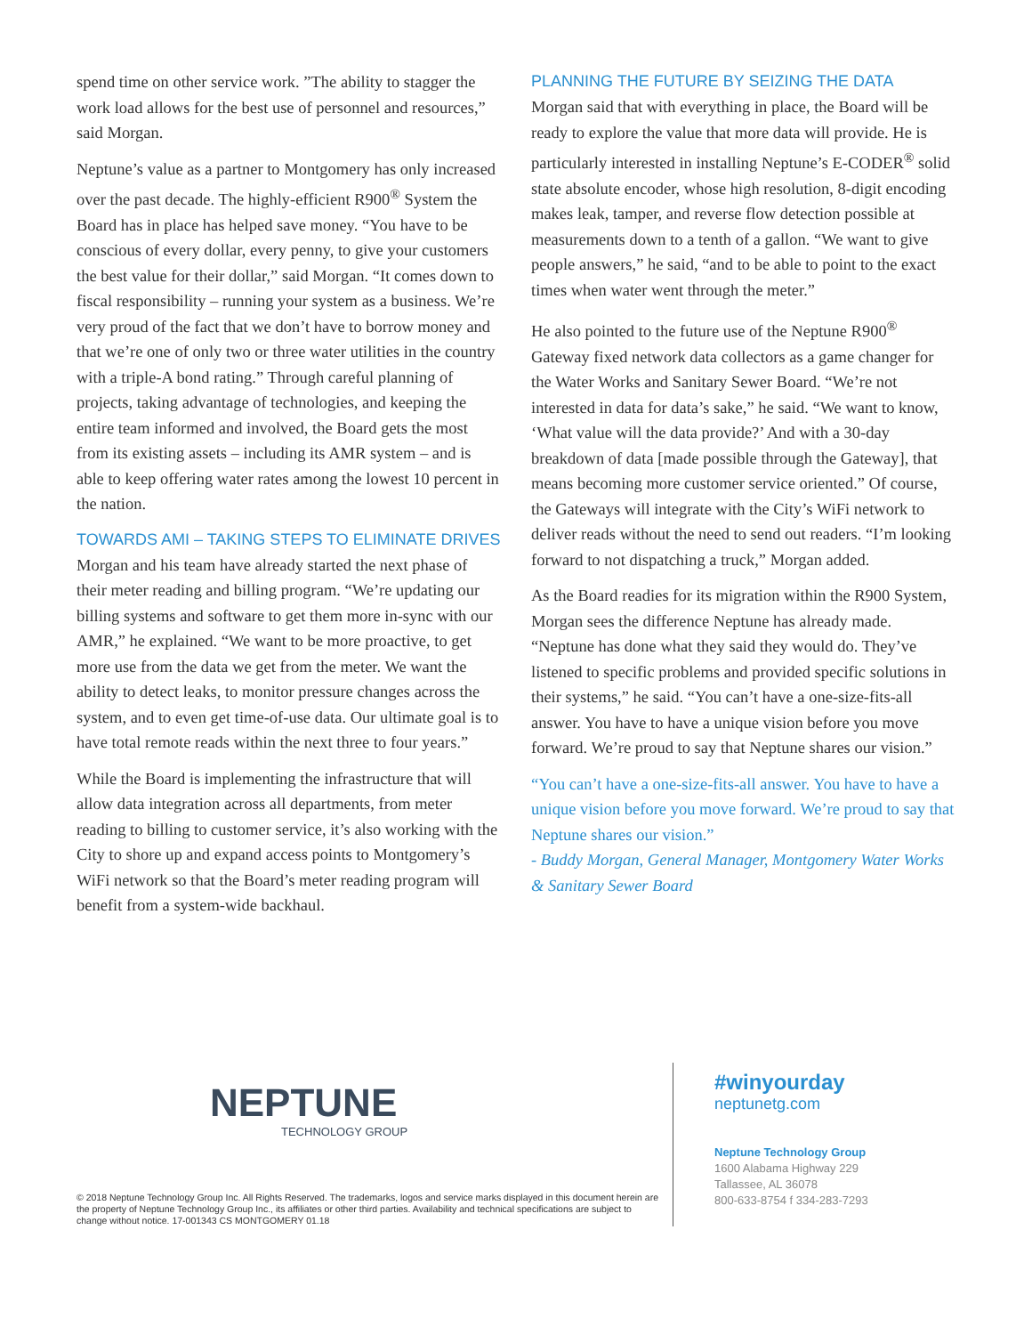spend time on other service work. ”The ability to stagger the work load allows for the best use of personnel and resources,” said Morgan.
Neptune’s value as a partner to Montgomery has only increased over the past decade. The highly-efficient R900<sup>®</sup> System the Board has in place has helped save money. “You have to be conscious of every dollar, every penny, to give your customers the best value for their dollar,” said Morgan. “It comes down to fiscal responsibility – running your system as a business. We’re very proud of the fact that we don’t have to borrow money and that we’re one of only two or three water utilities in the country with a triple-A bond rating.” Through careful planning of projects, taking advantage of technologies, and keeping the entire team informed and involved, the Board gets the most from its existing assets – including its AMR system – and is able to keep offering water rates among the lowest 10 percent in the nation.
TOWARDS AMI – TAKING STEPS TO ELIMINATE DRIVES
Morgan and his team have already started the next phase of their meter reading and billing program. “We’re updating our billing systems and software to get them more in-sync with our AMR,” he explained. “We want to be more proactive, to get more use from the data we get from the meter. We want the ability to detect leaks, to monitor pressure changes across the system, and to even get time-of-use data. Our ultimate goal is to have total remote reads within the next three to four years.”
While the Board is implementing the infrastructure that will allow data integration across all departments, from meter reading to billing to customer service, it’s also working with the City to shore up and expand access points to Montgomery’s WiFi network so that the Board’s meter reading program will benefit from a system-wide backhaul.
PLANNING THE FUTURE BY SEIZING THE DATA
Morgan said that with everything in place, the Board will be ready to explore the value that more data will provide. He is particularly interested in installing Neptune’s E-CODER<sup>®</sup> solid state absolute encoder, whose high resolution, 8-digit encoding makes leak, tamper, and reverse flow detection possible at measurements down to a tenth of a gallon. “We want to give people answers,” he said, “and to be able to point to the exact times when water went through the meter.”
He also pointed to the future use of the Neptune R900<sup>®</sup> Gateway fixed network data collectors as a game changer for the Water Works and Sanitary Sewer Board. “We’re not interested in data for data’s sake,” he said. “We want to know, ‘What value will the data provide?’ And with a 30-day breakdown of data [made possible through the Gateway], that means becoming more customer service oriented.” Of course, the Gateways will integrate with the City’s WiFi network to deliver reads without the need to send out readers. “I’m looking forward to not dispatching a truck,” Morgan added.
As the Board readies for its migration within the R900 System, Morgan sees the difference Neptune has already made. “Neptune has done what they said they would do. They’ve listened to specific problems and provided specific solutions in their systems,” he said. “You can’t have a one-size-fits-all answer. You have to have a unique vision before you move forward. We’re proud to say that Neptune shares our vision.”
“You can’t have a one-size-fits-all answer. You have to have a unique vision before you move forward. We’re proud to say that Neptune shares our vision.”
- Buddy Morgan, General Manager, Montgomery Water Works & Sanitary Sewer Board
NEPTUNE
TECHNOLOGY GROUP
© 2018 Neptune Technology Group Inc. All Rights Reserved. The trademarks, logos and service marks displayed in this document herein are the property of Neptune Technology Group Inc., its affiliates or other third parties. Availability and technical specifications are subject to change without notice. 17-001343 CS MONTGOMERY 01.18
#winyourday
neptunetg.com
Neptune Technology Group
1600 Alabama Highway 229
Tallassee, AL 36078
800-633-8754 f 334-283-7293